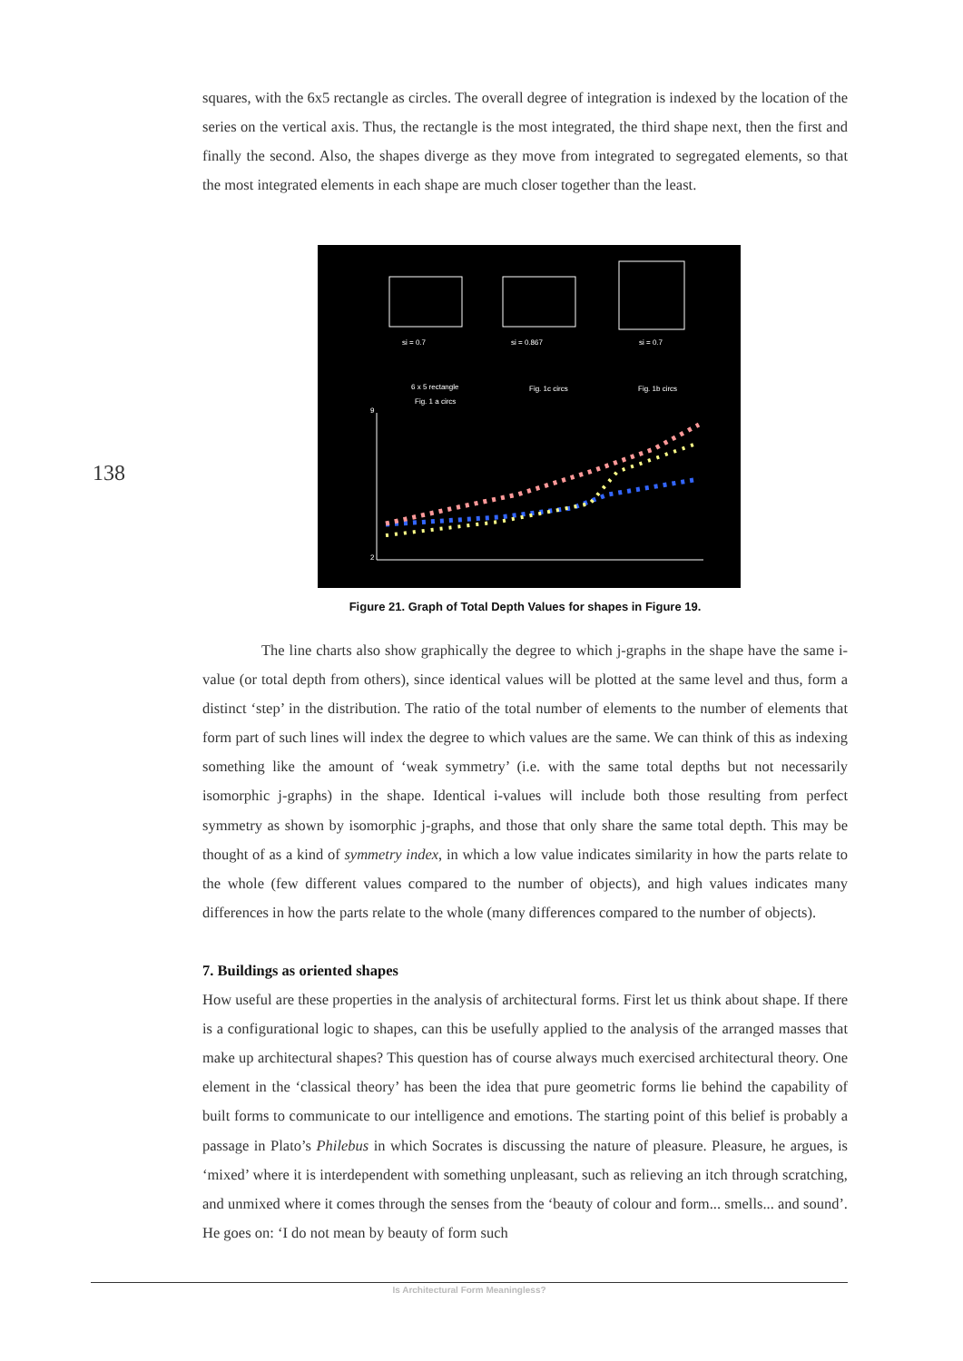squares, with the 6x5 rectangle as circles. The overall degree of integration is indexed by the location of the series on the vertical axis. Thus, the rectangle is the most integrated, the third shape next, then the first and finally the second. Also, the shapes diverge as they move from integrated to segregated elements, so that the most integrated elements in each shape are much closer together than the least.
138
si = 0.7
si = 0.867
si = 0.7
6 x 5 rectangle
Fig. 1 a circs
Fig. 1c circs
Fig. 1b circs
9
2
Figure 21. Graph of Total Depth Values for shapes in Figure 19.
The line charts also show graphically the degree to which j-graphs in the shape have the same i-value (or total depth from others), since identical values will be plotted at the same level and thus, form a distinct ‘step’ in the distribution. The ratio of the total number of elements to the number of elements that form part of such lines will index the degree to which values are the same. We can think of this as indexing something like the amount of ‘weak symmetry’ (i.e. with the same total depths but not necessarily isomorphic j-graphs) in the shape. Identical i-values will include both those resulting from perfect symmetry as shown by isomorphic j-graphs, and those that only share the same total depth. This may be thought of as a kind of symmetry index, in which a low value indicates similarity in how the parts relate to the whole (few different values compared to the number of objects), and high values indicates many differences in how the parts relate to the whole (many differences compared to the number of objects).
7. Buildings as oriented shapes
How useful are these properties in the analysis of architectural forms. First let us think about shape. If there is a configurational logic to shapes, can this be usefully applied to the analysis of the arranged masses that make up architectural shapes? This question has of course always much exercised architectural theory. One element in the ‘classical theory’ has been the idea that pure geometric forms lie behind the capability of built forms to communicate to our intelligence and emotions. The starting point of this belief is probably a passage in Plato’s Philebus in which Socrates is discussing the nature of pleasure. Pleasure, he argues, is ‘mixed’ where it is interdependent with something unpleasant, such as relieving an itch through scratching, and unmixed where it comes through the senses from the ‘beauty of colour and form... smells... and sound’. He goes on: ‘I do not mean by beauty of form such
Is Architectural Form Meaningless?